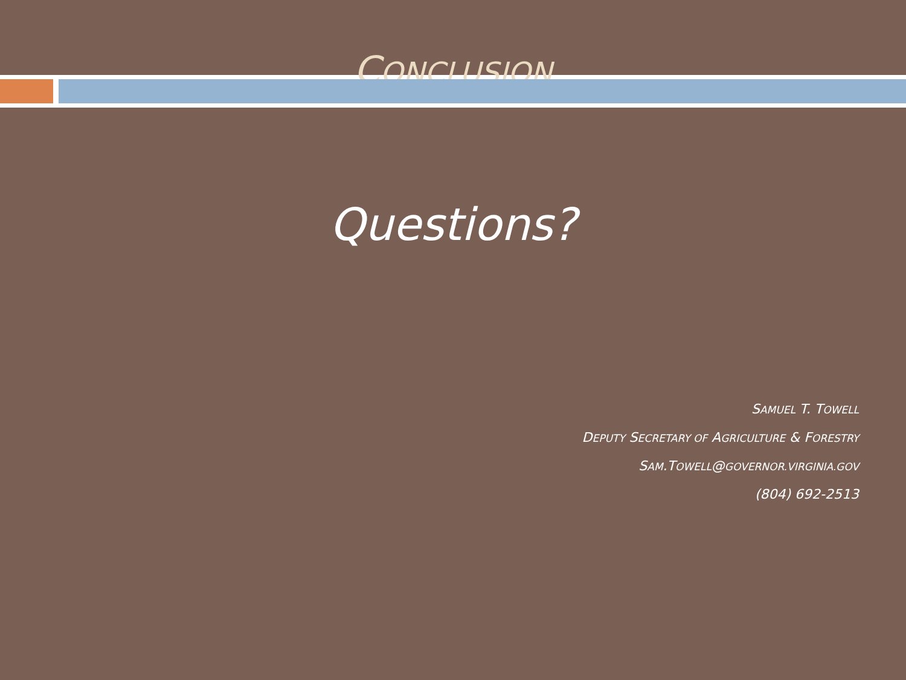CONCLUSION
Questions?
SAMUEL T. TOWELL
DEPUTY SECRETARY OF AGRICULTURE & FORESTRY
SAM.TOWELL@GOVERNOR.VIRGINIA.GOV
(804) 692-2513